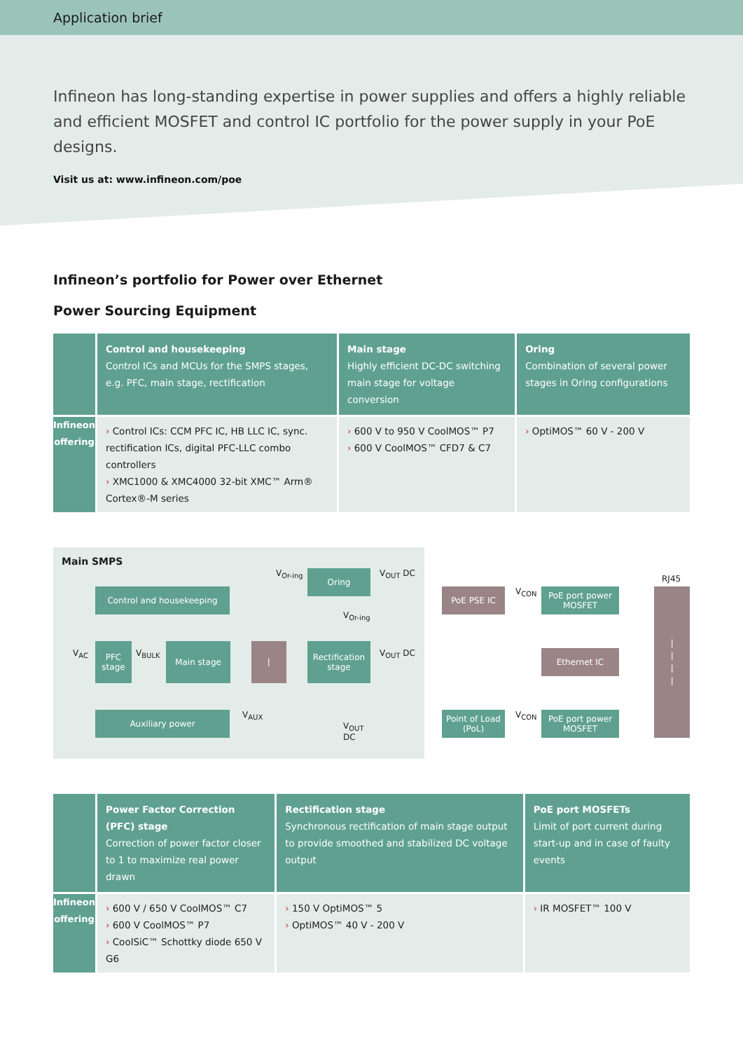Application brief
Infineon has long-standing expertise in power supplies and offers a highly reliable and efficient MOSFET and control IC portfolio for the power supply in your PoE designs.
Visit us at: www.infineon.com/poe
Infineon’s portfolio for Power over Ethernet
Power Sourcing Equipment
| | Control and housekeeping Control ICs and MCUs for the SMPS stages, e.g. PFC, main stage, rectification | Main stage Highly efficient DC-DC switching main stage for voltage conversion | Oring Combination of several power stages in Oring configurations |
| --- | --- | --- | --- |
| Infineon offering | › Control ICs: CCM PFC IC, HB LLC IC, sync. rectification ICs, digital PFC-LLC combo controllers › XMC1000 & XMC4000 32-bit XMC™ Arm® Cortex®-M series | › 600 V to 950 V CoolMOS™ P7 › 600 V CoolMOS™ CFD7 & C7 | › OptiMOS™ 60 V - 200 V |
Main SMPS
Control and housekeeping
V<sub>Or-ing</sub> Oring V<sub>OUT</sub> DC
V<sub>Or-ing</sub>
V<sub>AC</sub>
PFC stage
V<sub>BULK</sub>
Main stage ⦚
Rectification stage
V<sub>OUT</sub> DC
Auxiliary power V<sub>AUX</sub>
V<sub>OUT</sub>
DC
PoE PSE IC V<sub>CON</sub>
PoE port power MOSFET
RJ45
⦚
⦚
⦚
⦚
Ethernet IC
Point of Load (PoL)
V<sub>CON</sub>
PoE port power MOSFET
| | Power Factor Correction (PFC) stage Correction of power factor closer to 1 to maximize real power drawn | Rectification stage Synchronous rectification of main stage output to provide smoothed and stabilized DC voltage output | PoE port MOSFETs Limit of port current during start-up and in case of faulty events |
| --- | --- | --- | --- |
| Infineon offering | › 600 V / 650 V CoolMOS™ C7 › 600 V CoolMOS™ P7 › CoolSiC™ Schottky diode 650 V G6 | › 150 V OptiMOS™ 5 › OptiMOS™ 40 V - 200 V | › IR MOSFET™ 100 V |